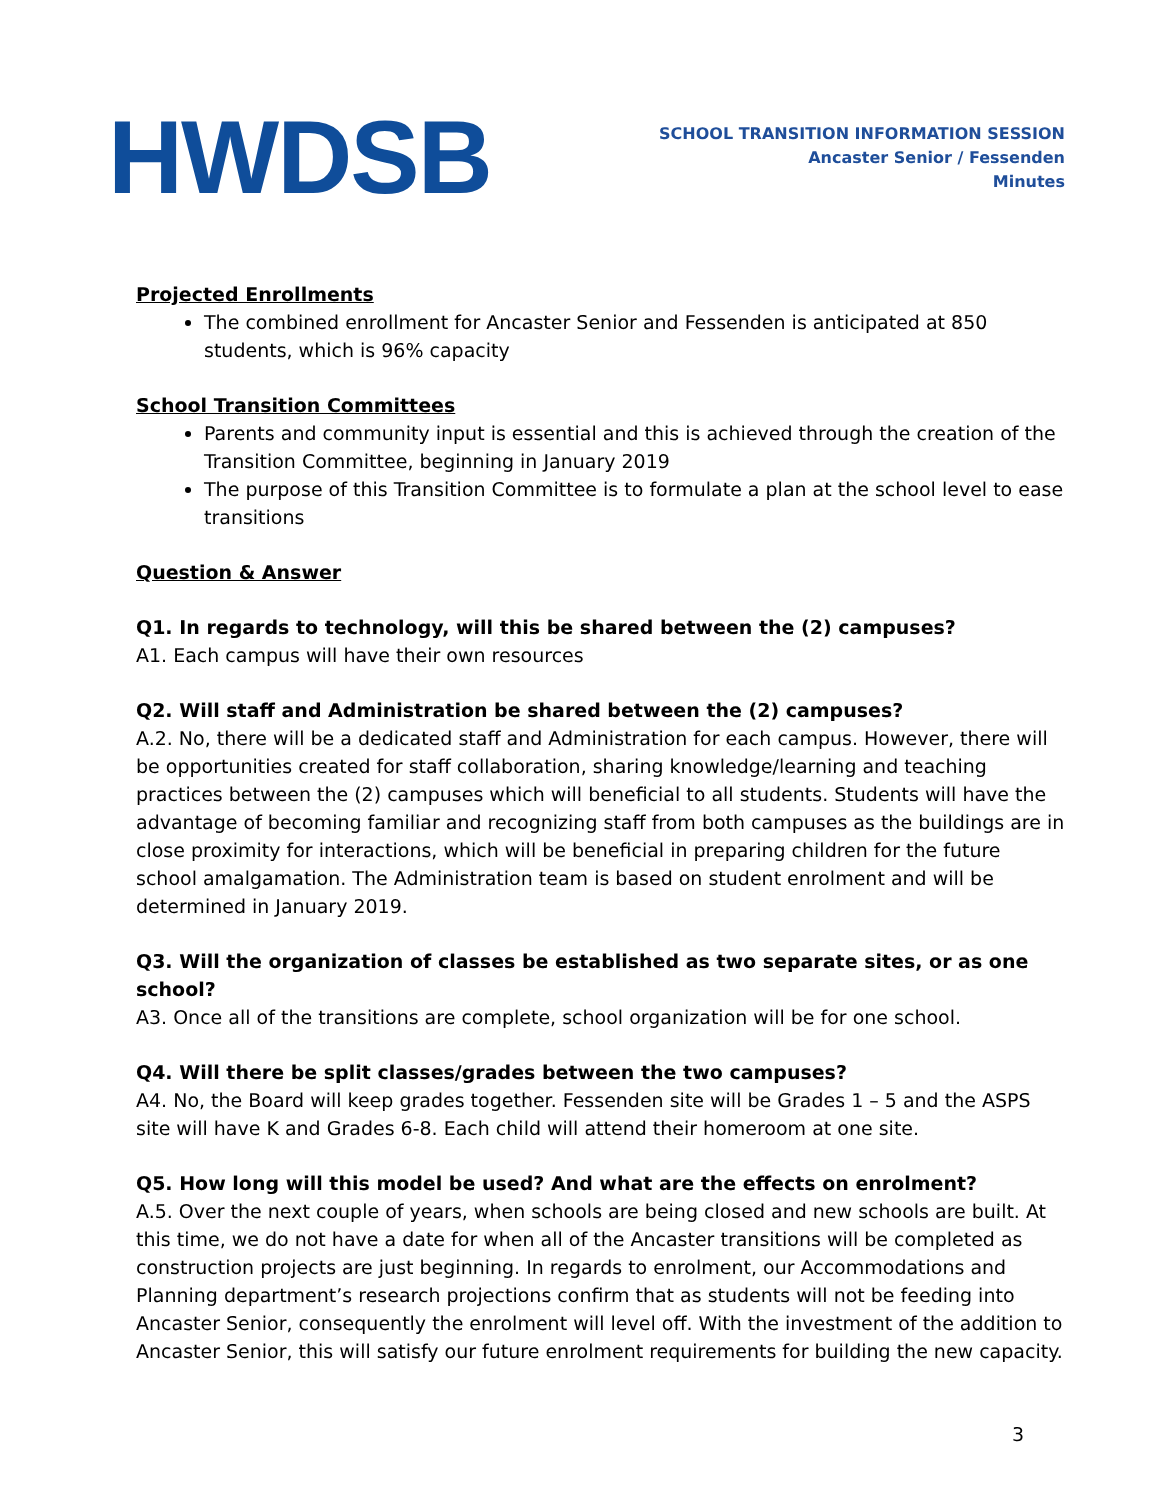HWDSB
SCHOOL TRANSITION INFORMATION SESSION
Ancaster Senior / Fessenden
Minutes
Projected Enrollments
The combined enrollment for Ancaster Senior and Fessenden is anticipated at 850 students, which is 96% capacity
School Transition Committees
Parents and community input is essential and this is achieved through the creation of the Transition Committee, beginning in January 2019
The purpose of this Transition Committee is to formulate a plan at the school level to ease transitions
Question & Answer
Q1. In regards to technology, will this be shared between the (2) campuses?
A1. Each campus will have their own resources
Q2. Will staff and Administration be shared between the (2) campuses?
A.2. No, there will be a dedicated staff and Administration for each campus. However, there will be opportunities created for staff collaboration, sharing knowledge/learning and teaching practices between the (2) campuses which will beneficial to all students. Students will have the advantage of becoming familiar and recognizing staff from both campuses as the buildings are in close proximity for interactions, which will be beneficial in preparing children for the future school amalgamation. The Administration team is based on student enrolment and will be determined in January 2019.
Q3. Will the organization of classes be established as two separate sites, or as one school?
A3. Once all of the transitions are complete, school organization will be for one school.
Q4. Will there be split classes/grades between the two campuses?
A4. No, the Board will keep grades together. Fessenden site will be Grades 1 – 5 and the ASPS site will have K and Grades 6-8. Each child will attend their homeroom at one site.
Q5. How long will this model be used? And what are the effects on enrolment?
A.5. Over the next couple of years, when schools are being closed and new schools are built. At this time, we do not have a date for when all of the Ancaster transitions will be completed as construction projects are just beginning. In regards to enrolment, our Accommodations and Planning department’s research projections confirm that as students will not be feeding into Ancaster Senior, consequently the enrolment will level off. With the investment of the addition to Ancaster Senior, this will satisfy our future enrolment requirements for building the new capacity.
3